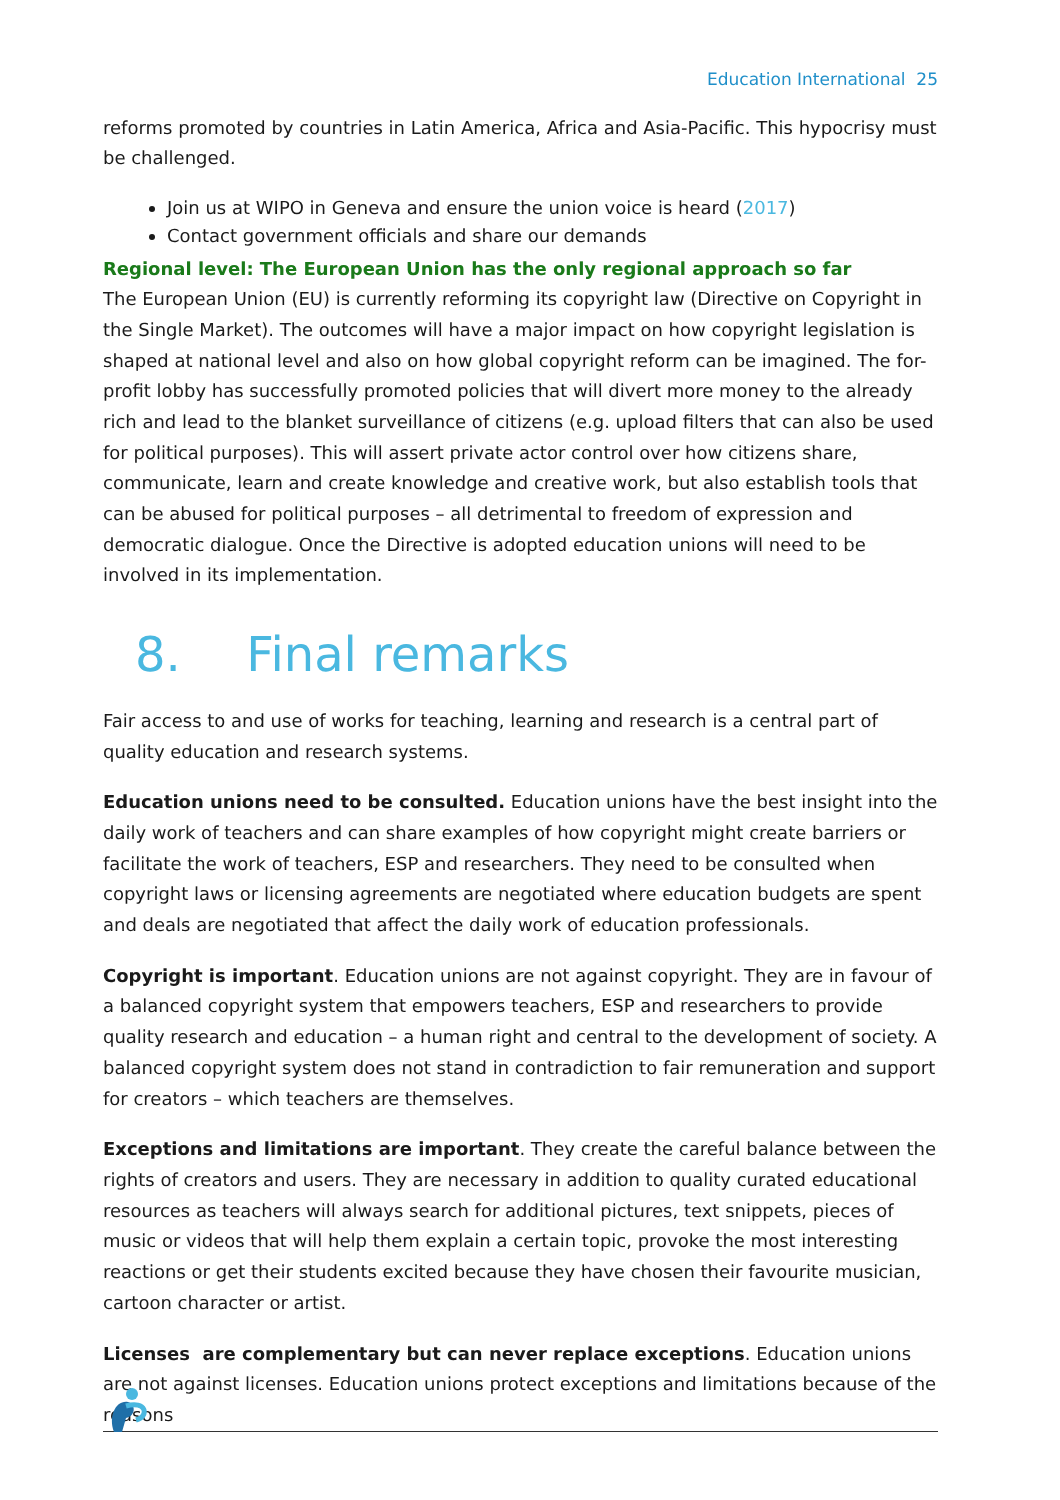Education International 25
reforms promoted by countries in Latin America, Africa and Asia-Pacific. This hypocrisy must be challenged.
Join us at WIPO in Geneva and ensure the union voice is heard (2017)
Contact government officials and share our demands
Regional level: The European Union has the only regional approach so far
The European Union (EU) is currently reforming its copyright law (Directive on Copyright in the Single Market). The outcomes will have a major impact on how copyright legislation is shaped at national level and also on how global copyright reform can be imagined. The for-profit lobby has successfully promoted policies that will divert more money to the already rich and lead to the blanket surveillance of citizens (e.g. upload filters that can also be used for political purposes). This will assert private actor control over how citizens share, communicate, learn and create knowledge and creative work, but also establish tools that can be abused for political purposes – all detrimental to freedom of expression and democratic dialogue. Once the Directive is adopted education unions will need to be involved in its implementation.
8. Final remarks
Fair access to and use of works for teaching, learning and research is a central part of quality education and research systems.
Education unions need to be consulted. Education unions have the best insight into the daily work of teachers and can share examples of how copyright might create barriers or facilitate the work of teachers, ESP and researchers. They need to be consulted when copyright laws or licensing agreements are negotiated where education budgets are spent and deals are negotiated that affect the daily work of education professionals.
Copyright is important. Education unions are not against copyright. They are in favour of a balanced copyright system that empowers teachers, ESP and researchers to provide quality research and education – a human right and central to the development of society. A balanced copyright system does not stand in contradiction to fair remuneration and support for creators – which teachers are themselves.
Exceptions and limitations are important. They create the careful balance between the rights of creators and users. They are necessary in addition to quality curated educational resources as teachers will always search for additional pictures, text snippets, pieces of music or videos that will help them explain a certain topic, provoke the most interesting reactions or get their students excited because they have chosen their favourite musician, cartoon character or artist.
Licenses are complementary but can never replace exceptions. Education unions are not against licenses. Education unions protect exceptions and limitations because of the reasons